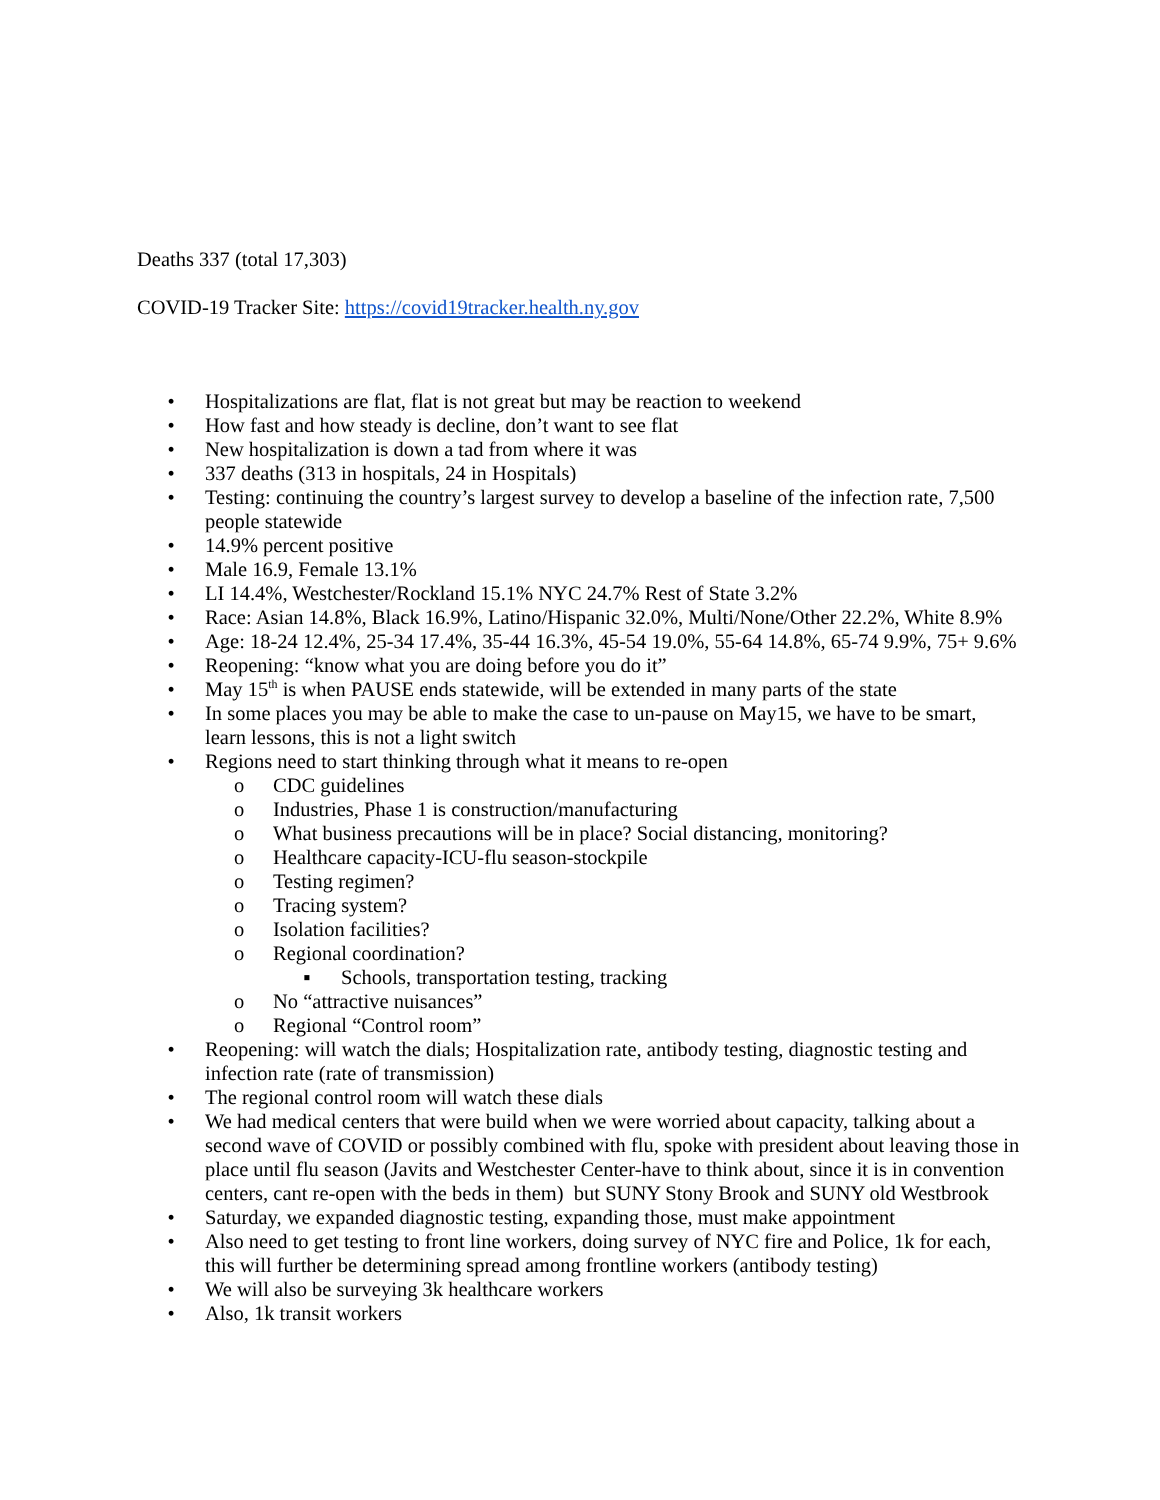Deaths 337 (total 17,303)
COVID-19 Tracker Site: https://covid19tracker.health.ny.gov
• Hospitalizations are flat, flat is not great but may be reaction to weekend
• How fast and how steady is decline, don’t want to see flat
• New hospitalization is down a tad from where it was
• 337 deaths (313 in hospitals, 24 in Hospitals)
• Testing: continuing the country’s largest survey to develop a baseline of the infection rate, 7,500 people statewide
• 14.9% percent positive
• Male 16.9, Female 13.1%
• LI 14.4%, Westchester/Rockland 15.1% NYC 24.7% Rest of State 3.2%
• Race: Asian 14.8%, Black 16.9%, Latino/Hispanic 32.0%, Multi/None/Other 22.2%, White 8.9%
• Age: 18-24 12.4%, 25-34 17.4%, 35-44 16.3%, 45-54 19.0%, 55-64 14.8%, 65-74 9.9%, 75+ 9.6%
• Reopening: “know what you are doing before you do it”
• May 15<sup>th</sup> is when PAUSE ends statewide, will be extended in many parts of the state
• In some places you may be able to make the case to un-pause on May15, we have to be smart, learn lessons, this is not a light switch
• Regions need to start thinking through what it means to re-open
o CDC guidelines
o Industries, Phase 1 is construction/manufacturing
o What business precautions will be in place? Social distancing, monitoring?
o Healthcare capacity-ICU-flu season-stockpile
o Testing regimen?
o Tracing system?
o Isolation facilities?
o Regional coordination?
▪ Schools, transportation testing, tracking
o No “attractive nuisances”
o Regional “Control room”
• Reopening: will watch the dials; Hospitalization rate, antibody testing, diagnostic testing and infection rate (rate of transmission)
• The regional control room will watch these dials
• We had medical centers that were build when we were worried about capacity, talking about a second wave of COVID or possibly combined with flu, spoke with president about leaving those in place until flu season (Javits and Westchester Center-have to think about, since it is in convention centers, cant re-open with the beds in them) but SUNY Stony Brook and SUNY old Westbrook
• Saturday, we expanded diagnostic testing, expanding those, must make appointment
• Also need to get testing to front line workers, doing survey of NYC fire and Police, 1k for each, this will further be determining spread among frontline workers (antibody testing)
• We will also be surveying 3k healthcare workers
• Also, 1k transit workers